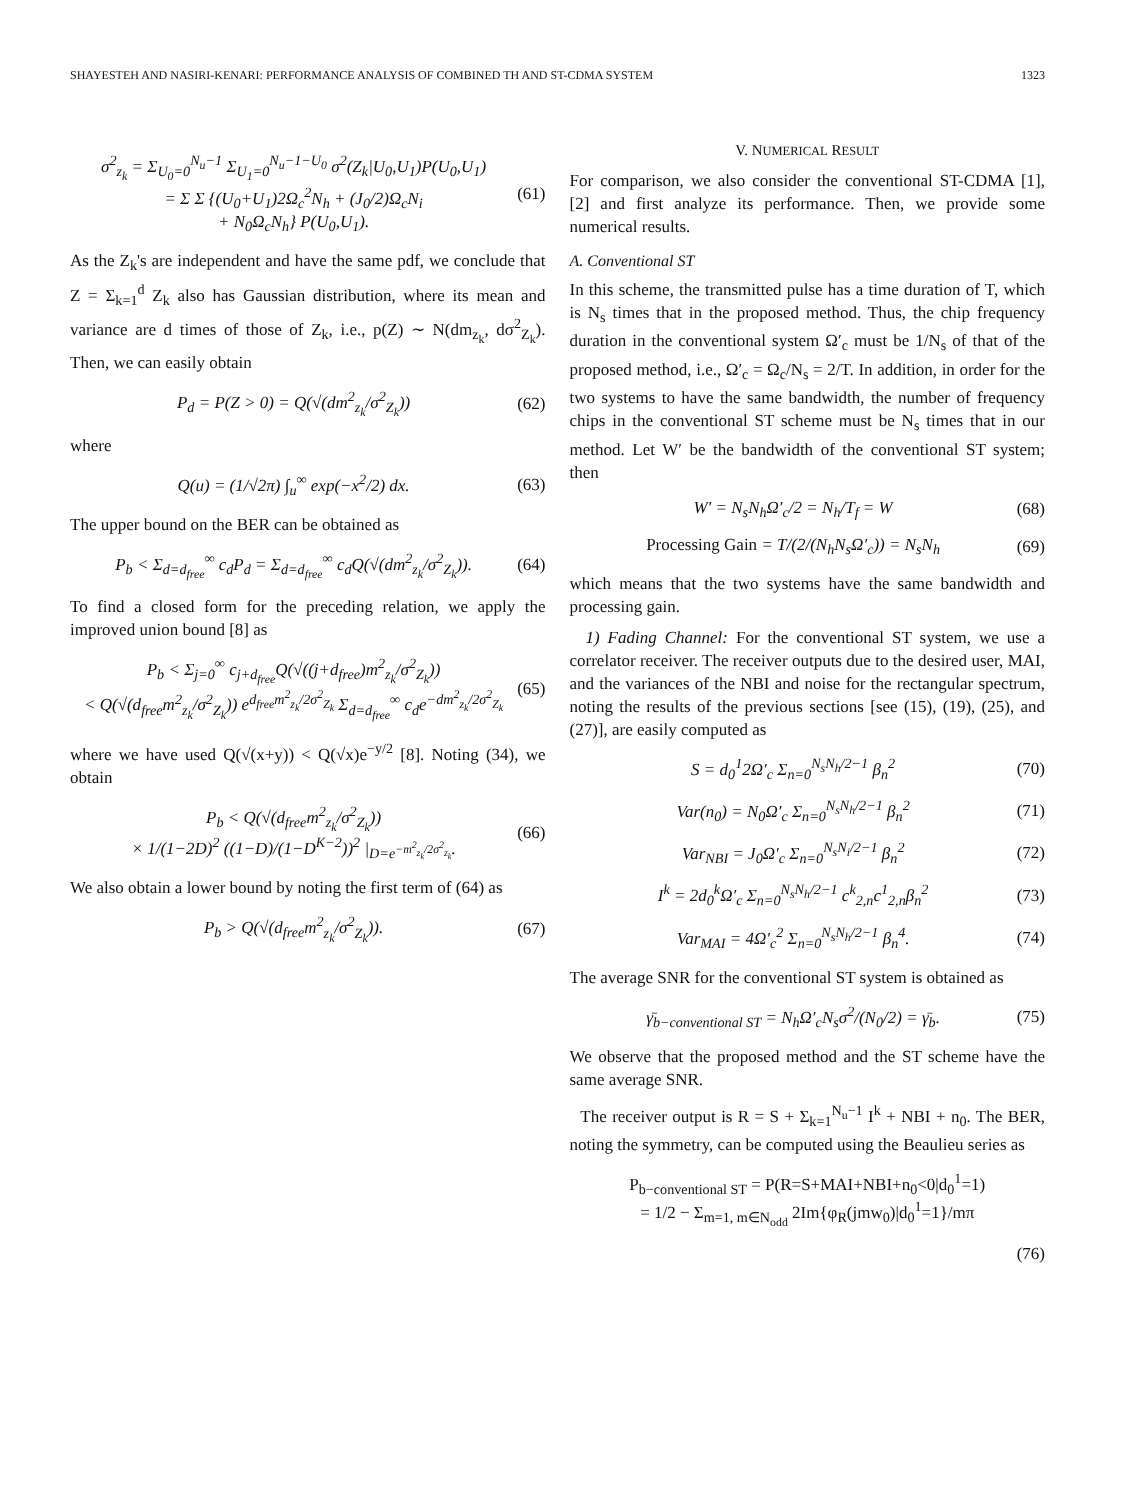SHAYESTEH AND NASIRI-KENARI: PERFORMANCE ANALYSIS OF COMBINED TH AND ST-CDMA SYSTEM 1323
σ<sup>2</sup><sub>z<sub>k</sub></sub> = Σ<sub>U<sub>0</sub>=0</sub><sup>N<sub>u</sub>−1</sup> Σ<sub>U<sub>1</sub>=0</sub><sup>N<sub>u</sub>−1−U<sub>0</sub></sup> σ<sup>2</sup>(Z<sub>k</sub>|U<sub>0</sub>,U<sub>1</sub>)P(U<sub>0</sub>,U<sub>1</sub>)
= Σ Σ {(U<sub>0</sub>+U<sub>1</sub>)2Ω<sub>c</sub><sup>2</sup>N<sub>h</sub> + (J<sub>0</sub>/2)Ω<sub>c</sub>N<sub>i</sub>
+ N<sub>0</sub>Ω<sub>c</sub>N<sub>h</sub>} P(U<sub>0</sub>,U<sub>1</sub>). (61)
As the Z<sub>k</sub>'s are independent and have the same pdf, we conclude that Z = Σ<sub>k=1</sub><sup>d</sup> Z<sub>k</sub> also has Gaussian distribution, where its mean and variance are d times of those of Z<sub>k</sub>, i.e., p(Z) ∼ N(dm<sub>z<sub>k</sub></sub>, dσ<sup>2</sup><sub>Z<sub>k</sub></sub>). Then, we can easily obtain
P<sub>d</sub> = P(Z > 0) = Q(√(dm<sup>2</sup><sub>z<sub>k</sub></sub>/σ<sup>2</sup><sub>Z<sub>k</sub></sub>)) (62)
where
Q(u) = (1/√2π) ∫<sub>u</sub><sup>∞</sup> exp(−x<sup>2</sup>/2) dx. (63)
The upper bound on the BER can be obtained as
P<sub>b</sub> < Σ<sub>d=d<sub>free</sub></sub><sup>∞</sup> c<sub>d</sub>P<sub>d</sub> = Σ<sub>d=d<sub>free</sub></sub><sup>∞</sup> c<sub>d</sub>Q(√(dm<sup>2</sup><sub>z<sub>k</sub></sub>/σ<sup>2</sup><sub>Z<sub>k</sub></sub>)). (64)
To find a closed form for the preceding relation, we apply the improved union bound [8] as
P<sub>b</sub> < Σ<sub>j=0</sub><sup>∞</sup> c<sub>j+d<sub>free</sub></sub>Q(√((j+d<sub>free</sub>)m<sup>2</sup><sub>z<sub>k</sub></sub>/σ<sup>2</sup><sub>Z<sub>k</sub></sub>))
< Q(√(d<sub>free</sub>m<sup>2</sup><sub>z<sub>k</sub></sub>/σ<sup>2</sup><sub>Z<sub>k</sub></sub>)) e<sup>d<sub>free</sub>m<sup>2</sup><sub>z<sub>k</sub></sub>/2σ<sup>2</sup><sub>Z<sub>k</sub></sub></sup> Σ<sub>d=d<sub>free</sub></sub><sup>∞</sup> c<sub>d</sub>e<sup>−dm<sup>2</sup><sub>z<sub>k</sub></sub>/2σ<sup>2</sup><sub>Z<sub>k</sub></sub></sup> (65)
where we have used Q(√(x+y)) < Q(√x)e<sup>−y/2</sup> [8]. Noting (34), we obtain
P<sub>b</sub> < Q(√(d<sub>free</sub>m<sup>2</sup><sub>z<sub>k</sub></sub>/σ<sup>2</sup><sub>Z<sub>k</sub></sub>))
× 1/(1−2D)<sup>2</sup> ((1−D)/(1−D<sup>K−2</sup>))<sup>2</sup> |<sub>D=e<sup>−m<sup>2</sup><sub>z<sub>k</sub></sub>/2σ<sup>2</sup><sub>z<sub>k</sub></sub></sup></sub>. (66)
We also obtain a lower bound by noting the first term of (64) as
P<sub>b</sub> > Q(√(d<sub>free</sub>m<sup>2</sup><sub>z<sub>k</sub></sub>/σ<sup>2</sup><sub>Z<sub>k</sub></sub>)). (67)
V. NUMERICAL RESULT
For comparison, we also consider the conventional ST-CDMA [1], [2] and first analyze its performance. Then, we provide some numerical results.
A. Conventional ST
In this scheme, the transmitted pulse has a time duration of T, which is N<sub>s</sub> times that in the proposed method. Thus, the chip frequency duration in the conventional system Ω′<sub>c</sub> must be 1/N<sub>s</sub> of that of the proposed method, i.e., Ω′<sub>c</sub> = Ω<sub>c</sub>/N<sub>s</sub> = 2/T. In addition, in order for the two systems to have the same bandwidth, the number of frequency chips in the conventional ST scheme must be N<sub>s</sub> times that in our method. Let W′ be the bandwidth of the conventional ST system; then
W′ = N<sub>s</sub>N<sub>h</sub>Ω′<sub>c</sub>/2 = N<sub>h</sub>/T<sub>f</sub> = W (68)
Processing Gain = T/(2/(N<sub>h</sub>N<sub>s</sub>Ω′<sub>c</sub>)) = N<sub>s</sub>N<sub>h</sub> (69)
which means that the two systems have the same bandwidth and processing gain.
1) Fading Channel: For the conventional ST system, we use a correlator receiver. The receiver outputs due to the desired user, MAI, and the variances of the NBI and noise for the rectangular spectrum, noting the results of the previous sections [see (15), (19), (25), and (27)], are easily computed as
S = d<sub>0</sub><sup>1</sup>2Ω′<sub>c</sub> Σ<sub>n=0</sub><sup>N<sub>s</sub>N<sub>h</sub>/2−1</sup> β<sub>n</sub><sup>2</sup> (70)
Var(n<sub>0</sub>) = N<sub>0</sub>Ω′<sub>c</sub> Σ<sub>n=0</sub><sup>N<sub>s</sub>N<sub>h</sub>/2−1</sup> β<sub>n</sub><sup>2</sup> (71)
Var<sub>NBI</sub> = J<sub>0</sub>Ω′<sub>c</sub> Σ<sub>n=0</sub><sup>N<sub>s</sub>N<sub>i</sub>/2−1</sup> β<sub>n</sub><sup>2</sup> (72)
I<sup>k</sup> = 2d<sub>0</sub><sup>k</sup>Ω′<sub>c</sub> Σ<sub>n=0</sub><sup>N<sub>s</sub>N<sub>h</sub>/2−1</sup> c<sup>k</sup><sub>2,n</sub>c<sup>1</sup><sub>2,n</sub>β<sub>n</sub><sup>2</sup> (73)
Var<sub>MAI</sub> = 4Ω′<sub>c</sub><sup>2</sup> Σ<sub>n=0</sub><sup>N<sub>s</sub>N<sub>h</sub>/2−1</sup> β<sub>n</sub><sup>4</sup>. (74)
The average SNR for the conventional ST system is obtained as
γ̄<sub>b−conventional ST</sub> = N<sub>h</sub>Ω′<sub>c</sub>N<sub>s</sub>σ<sup>2</sup>/(N<sub>0</sub>/2) = γ̄<sub>b</sub>. (75)
We observe that the proposed method and the ST scheme have the same average SNR.
The receiver output is R = S + Σ<sub>k=1</sub><sup>N<sub>u</sub>−1</sup> I<sup>k</sup> + NBI + n<sub>0</sub>. The BER, noting the symmetry, can be computed using the Beaulieu series as
P<sub>b−conventional ST</sub> = P(R=S+MAI+NBI+n<sub>0</sub><0|d<sub>0</sub><sup>1</sup>=1)
= 1/2 − Σ<sub>m=1, m∈N<sub>odd</sub></sub> 2Im{φ<sub>R</sub>(jmw<sub>0</sub>)|d<sub>0</sub><sup>1</sup>=1}/mπ
(76)